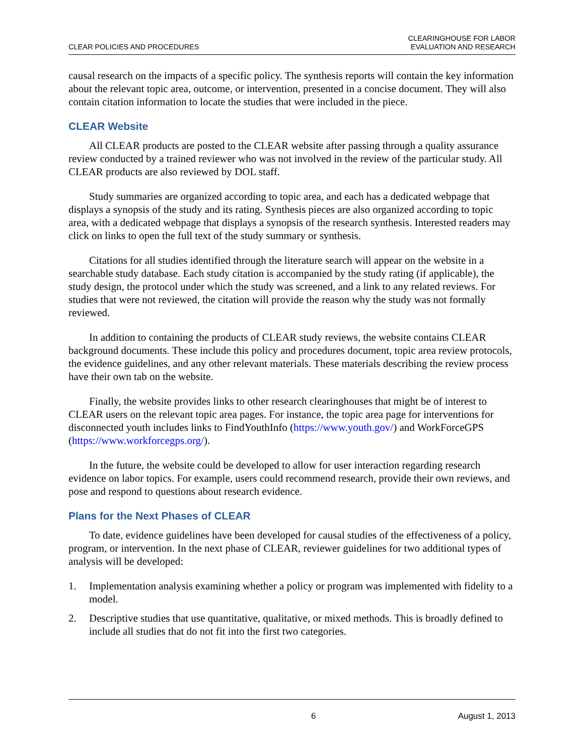CLEAR POLICIES AND PROCEDURES
CLEARINGHOUSE FOR LABOR
EVALUATION AND RESEARCH
causal research on the impacts of a specific policy. The synthesis reports will contain the key information about the relevant topic area, outcome, or intervention, presented in a concise document. They will also contain citation information to locate the studies that were included in the piece.
CLEAR Website
All CLEAR products are posted to the CLEAR website after passing through a quality assurance review conducted by a trained reviewer who was not involved in the review of the particular study. All CLEAR products are also reviewed by DOL staff.
Study summaries are organized according to topic area, and each has a dedicated webpage that displays a synopsis of the study and its rating. Synthesis pieces are also organized according to topic area, with a dedicated webpage that displays a synopsis of the research synthesis. Interested readers may click on links to open the full text of the study summary or synthesis.
Citations for all studies identified through the literature search will appear on the website in a searchable study database. Each study citation is accompanied by the study rating (if applicable), the study design, the protocol under which the study was screened, and a link to any related reviews. For studies that were not reviewed, the citation will provide the reason why the study was not formally reviewed.
In addition to containing the products of CLEAR study reviews, the website contains CLEAR background documents. These include this policy and procedures document, topic area review protocols, the evidence guidelines, and any other relevant materials. These materials describing the review process have their own tab on the website.
Finally, the website provides links to other research clearinghouses that might be of interest to CLEAR users on the relevant topic area pages. For instance, the topic area page for interventions for disconnected youth includes links to FindYouthInfo (https://www.youth.gov/) and WorkForceGPS (https://www.workforcegps.org/).
In the future, the website could be developed to allow for user interaction regarding research evidence on labor topics. For example, users could recommend research, provide their own reviews, and pose and respond to questions about research evidence.
Plans for the Next Phases of CLEAR
To date, evidence guidelines have been developed for causal studies of the effectiveness of a policy, program, or intervention. In the next phase of CLEAR, reviewer guidelines for two additional types of analysis will be developed:
1. Implementation analysis examining whether a policy or program was implemented with fidelity to a model.
2. Descriptive studies that use quantitative, qualitative, or mixed methods. This is broadly defined to include all studies that do not fit into the first two categories.
6 August 1, 2013